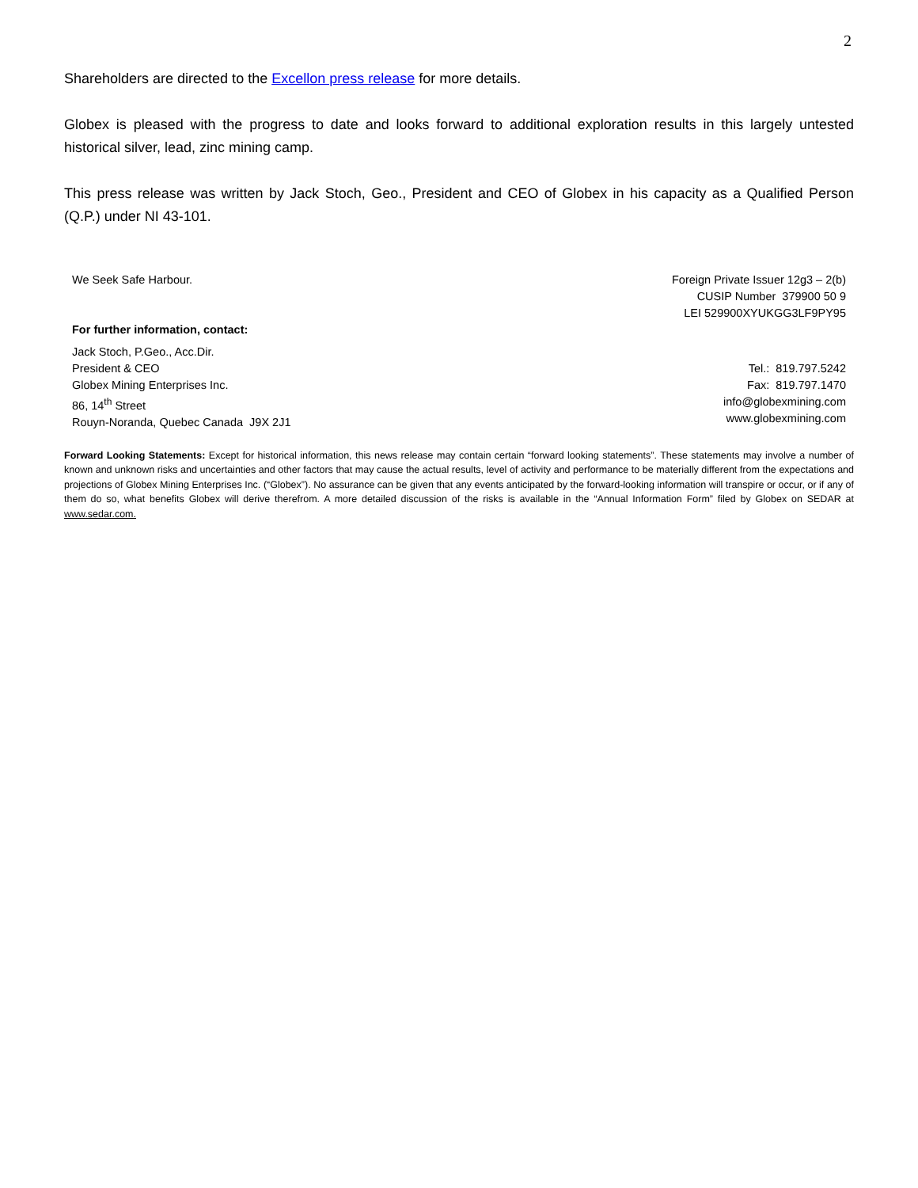2
Shareholders are directed to the Excellon press release for more details.
Globex is pleased with the progress to date and looks forward to additional exploration results in this largely untested historical silver, lead, zinc mining camp.
This press release was written by Jack Stoch, Geo., President and CEO of Globex in his capacity as a Qualified Person (Q.P.) under NI 43-101.
We Seek Safe Harbour.
For further information, contact:
Jack Stoch, P.Geo., Acc.Dir.
President & CEO
Globex Mining Enterprises Inc.
86, 14<sup>th</sup> Street
Rouyn-Noranda, Quebec Canada J9X 2J1
Foreign Private Issuer 12g3 – 2(b)
CUSIP Number 379900 50 9
LEI 529900XYUKGG3LF9PY95
Tel.: 819.797.5242
Fax: 819.797.1470
info@globexmining.com
www.globexmining.com
Forward Looking Statements: Except for historical information, this news release may contain certain “forward looking statements”. These statements may involve a number of known and unknown risks and uncertainties and other factors that may cause the actual results, level of activity and performance to be materially different from the expectations and projections of Globex Mining Enterprises Inc. (“Globex”). No assurance can be given that any events anticipated by the forward-looking information will transpire or occur, or if any of them do so, what benefits Globex will derive therefrom. A more detailed discussion of the risks is available in the “Annual Information Form” filed by Globex on SEDAR at www.sedar.com.